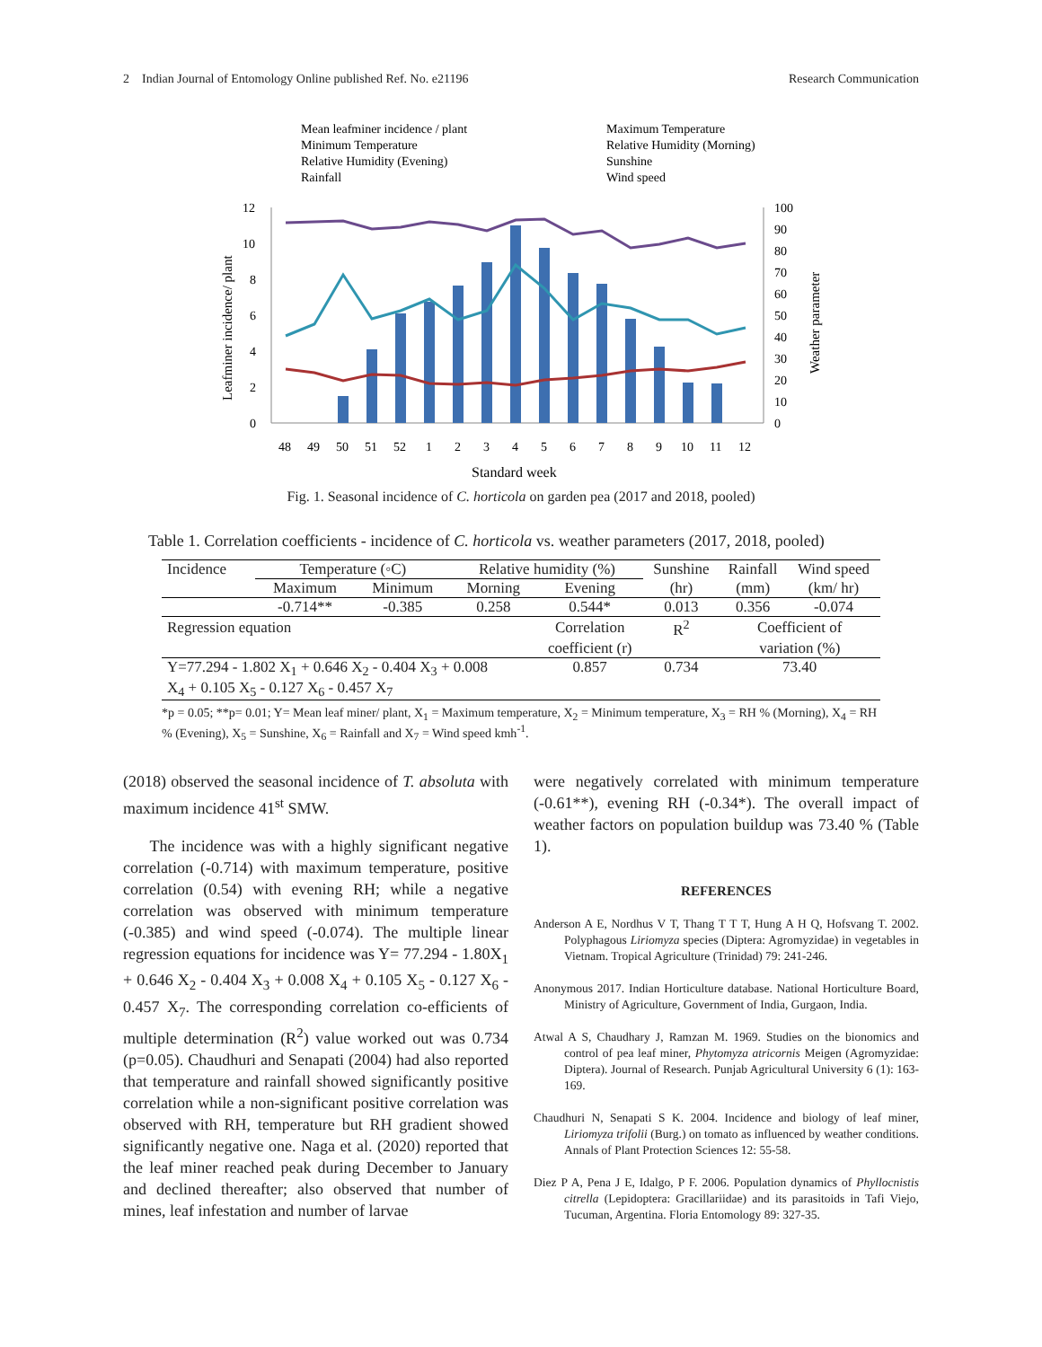2 Indian Journal of Entomology Online published Ref. No. e21196 Research Communication
Mean leafminer incidence / plant
Maximum Temperature
Minimum Temperature
Relative Humidity (Morning)
Relative Humidity (Evening)
Sunshine
Rainfall
Wind speed
12
10
8
6
4
2
0
100
90
80
70
60
50
40
30
20
10
0
48
49
50
51
52
1
2
3
4
5
6
7
8
9
10
11
12
Standard week
Leafminer incidence/ plant
Weather parameter
Fig. 1. Seasonal incidence of C. horticola on garden pea (2017 and 2018, pooled)
Table 1. Correlation coefficients - incidence of C. horticola vs. weather parameters (2017, 2018, pooled)
| Incidence | Temperature (◦C) | | Relative humidity (%) | | Sunshine | Rainfall | Wind speed |
| | Maximum | Minimum | Morning | Evening | (hr) | (mm) | (km/ hr) |
| | -0.714** | -0.385 | 0.258 | 0.544* | 0.013 | 0.356 | -0.074 |
| Regression equation | | | | Correlation | R<sup>2</sup> | Coefficient of | |
| | | | | coefficient (r) | | variation (%) | |
| Y=77.294 - 1.802 X<sub>1</sub> + 0.646 X<sub>2</sub> - 0.404 X<sub>3</sub> + 0.008 X<sub>4</sub> + 0.105 X<sub>5</sub> - 0.127 X<sub>6</sub> - 0.457 X<sub>7</sub> | | | | 0.857 | 0.734 | 73.40 | |
*p = 0.05; **p= 0.01; Y= Mean leaf miner/ plant, X<sub>1</sub> = Maximum temperature, X<sub>2</sub> = Minimum temperature, X<sub>3</sub> = RH % (Morning), X<sub>4</sub> = RH % (Evening), X<sub>5</sub> = Sunshine, X<sub>6</sub> = Rainfall and X<sub>7</sub> = Wind speed kmh<sup>-1</sup>.
(2018) observed the seasonal incidence of T. absoluta with maximum incidence 41<sup>st</sup> SMW.
The incidence was with a highly significant negative correlation (-0.714) with maximum temperature, positive correlation (0.54) with evening RH; while a negative correlation was observed with minimum temperature (-0.385) and wind speed (-0.074). The multiple linear regression equations for incidence was Y= 77.294 - 1.80X<sub>1</sub> + 0.646 X<sub>2</sub> - 0.404 X<sub>3</sub> + 0.008 X<sub>4</sub> + 0.105 X<sub>5</sub> - 0.127 X<sub>6</sub> - 0.457 X<sub>7</sub>. The corresponding correlation co-efficients of multiple determination (R<sup>2</sup>) value worked out was 0.734 (p=0.05). Chaudhuri and Senapati (2004) had also reported that temperature and rainfall showed significantly positive correlation while a non-significant positive correlation was observed with RH, temperature but RH gradient showed significantly negative one. Naga et al. (2020) reported that the leaf miner reached peak during December to January and declined thereafter; also observed that number of mines, leaf infestation and number of larvae
were negatively correlated with minimum temperature (-0.61**), evening RH (-0.34*). The overall impact of weather factors on population buildup was 73.40 % (Table 1).
REFERENCES
Anderson A E, Nordhus V T, Thang T T T, Hung A H Q, Hofsvang T. 2002. Polyphagous Liriomyza species (Diptera: Agromyzidae) in vegetables in Vietnam. Tropical Agriculture (Trinidad) 79: 241-246.
Anonymous 2017. Indian Horticulture database. National Horticulture Board, Ministry of Agriculture, Government of India, Gurgaon, India.
Atwal A S, Chaudhary J, Ramzan M. 1969. Studies on the bionomics and control of pea leaf miner, Phytomyza atricornis Meigen (Agromyzidae: Diptera). Journal of Research. Punjab Agricultural University 6 (1): 163-169.
Chaudhuri N, Senapati S K. 2004. Incidence and biology of leaf miner, Liriomyza trifolii (Burg.) on tomato as influenced by weather conditions. Annals of Plant Protection Sciences 12: 55-58.
Diez P A, Pena J E, Idalgo, P F. 2006. Population dynamics of Phyllocnistis citrella (Lepidoptera: Gracillariidae) and its parasitoids in Tafi Viejo, Tucuman, Argentina. Floria Entomology 89: 327-35.